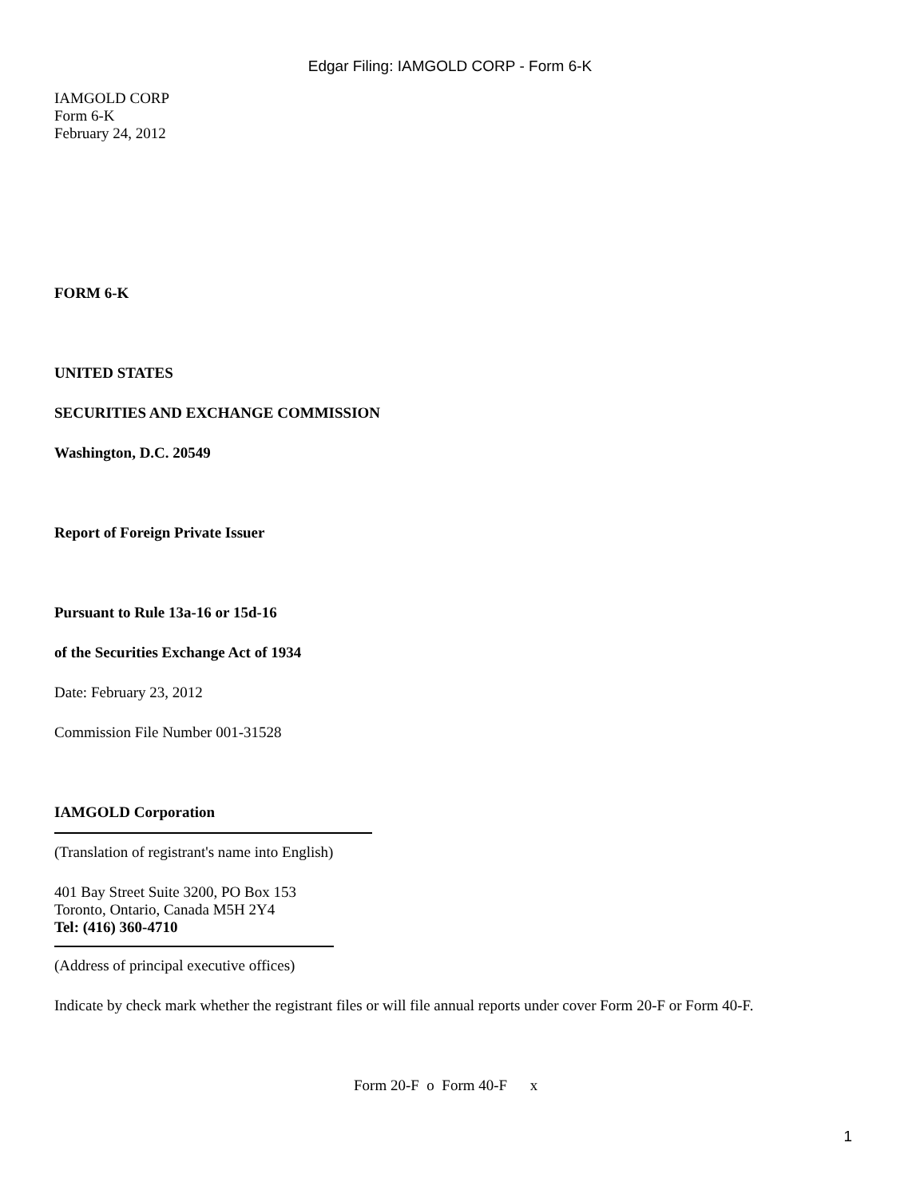Edgar Filing: IAMGOLD CORP - Form 6-K
IAMGOLD CORP
Form 6-K
February 24, 2012
FORM 6-K
UNITED STATES
SECURITIES AND EXCHANGE COMMISSION
Washington, D.C. 20549
Report of Foreign Private Issuer
Pursuant to Rule 13a-16 or 15d-16
of the Securities Exchange Act of 1934
Date: February 23, 2012
Commission File Number 001-31528
IAMGOLD Corporation
(Translation of registrant's name into English)
401 Bay Street Suite 3200, PO Box 153
Toronto, Ontario, Canada M5H 2Y4
Tel: (416) 360-4710
(Address of principal executive offices)
Indicate by check mark whether the registrant files or will file annual reports under cover Form 20-F or Form 40-F.
Form 20-F o Form 40-F x
1